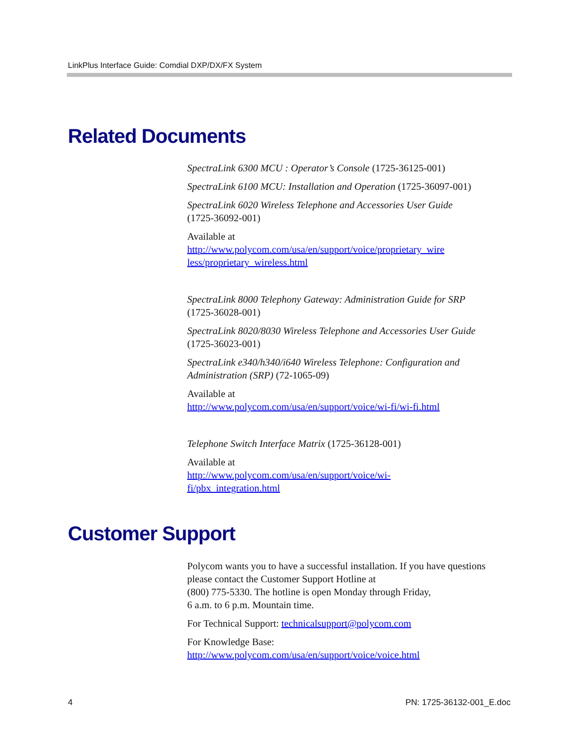LinkPlus Interface Guide: Comdial DXP/DX/FX System
Related Documents
SpectraLink 6300 MCU : Operator’s Console (1725-36125-001)
SpectraLink 6100 MCU: Installation and Operation (1725-36097-001)
SpectraLink 6020 Wireless Telephone and Accessories User Guide
(1725-36092-001)
Available at
http://www.polycom.com/usa/en/support/voice/proprietary_wire less/proprietary_wireless.html
SpectraLink 8000 Telephony Gateway: Administration Guide for SRP
(1725-36028-001)
SpectraLink 8020/8030 Wireless Telephone and Accessories User Guide
(1725-36023-001)
SpectraLink e340/h340/i640 Wireless Telephone: Configuration and Administration (SRP) (72-1065-09)
Available at
http://www.polycom.com/usa/en/support/voice/wi-fi/wi-fi.html
Telephone Switch Interface Matrix (1725-36128-001)
Available at
http://www.polycom.com/usa/en/support/voice/wi-
fi/pbx_integration.html
Customer Support
Polycom wants you to have a successful installation. If you have questions please contact the Customer Support Hotline at
(800) 775-5330. The hotline is open Monday through Friday,
6 a.m. to 6 p.m. Mountain time.
For Technical Support: technicalsupport@polycom.com
For Knowledge Base:
http://www.polycom.com/usa/en/support/voice/voice.html
4 PN: 1725-36132-001_E.doc